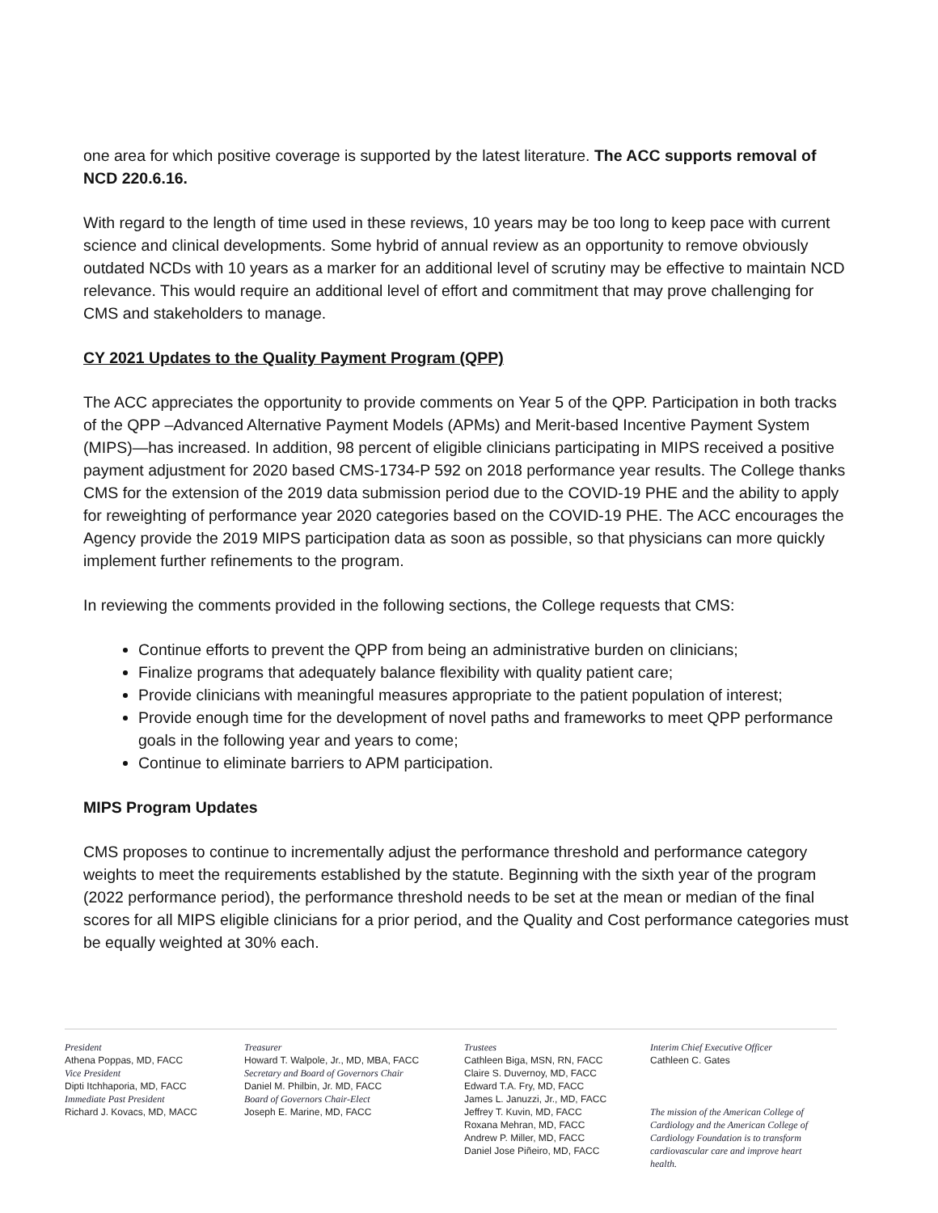one area for which positive coverage is supported by the latest literature. The ACC supports removal of NCD 220.6.16.
With regard to the length of time used in these reviews, 10 years may be too long to keep pace with current science and clinical developments. Some hybrid of annual review as an opportunity to remove obviously outdated NCDs with 10 years as a marker for an additional level of scrutiny may be effective to maintain NCD relevance. This would require an additional level of effort and commitment that may prove challenging for CMS and stakeholders to manage.
CY 2021 Updates to the Quality Payment Program (QPP)
The ACC appreciates the opportunity to provide comments on Year 5 of the QPP. Participation in both tracks of the QPP –Advanced Alternative Payment Models (APMs) and Merit-based Incentive Payment System (MIPS)—has increased. In addition, 98 percent of eligible clinicians participating in MIPS received a positive payment adjustment for 2020 based CMS-1734-P 592 on 2018 performance year results. The College thanks CMS for the extension of the 2019 data submission period due to the COVID-19 PHE and the ability to apply for reweighting of performance year 2020 categories based on the COVID-19 PHE. The ACC encourages the Agency provide the 2019 MIPS participation data as soon as possible, so that physicians can more quickly implement further refinements to the program.
In reviewing the comments provided in the following sections, the College requests that CMS:
Continue efforts to prevent the QPP from being an administrative burden on clinicians;
Finalize programs that adequately balance flexibility with quality patient care;
Provide clinicians with meaningful measures appropriate to the patient population of interest;
Provide enough time for the development of novel paths and frameworks to meet QPP performance goals in the following year and years to come;
Continue to eliminate barriers to APM participation.
MIPS Program Updates
CMS proposes to continue to incrementally adjust the performance threshold and performance category weights to meet the requirements established by the statute. Beginning with the sixth year of the program (2022 performance period), the performance threshold needs to be set at the mean or median of the final scores for all MIPS eligible clinicians for a prior period, and the Quality and Cost performance categories must be equally weighted at 30% each.
President
Athena Poppas, MD, FACC
Vice President
Dipti Itchhaporia, MD, FACC
Immediate Past President
Richard J. Kovacs, MD, MACC
Treasurer
Howard T. Walpole, Jr., MD, MBA, FACC
Secretary and Board of Governors Chair
Daniel M. Philbin, Jr. MD, FACC
Board of Governors Chair-Elect
Joseph E. Marine, MD, FACC
Trustees
Cathleen Biga, MSN, RN, FACC
Claire S. Duvernoy, MD, FACC
Edward T.A. Fry, MD, FACC
James L. Januzzi, Jr., MD, FACC
Jeffrey T. Kuvin, MD, FACC
Roxana Mehran, MD, FACC
Andrew P. Miller, MD, FACC
Daniel Jose Piñeiro, MD, FACC
Interim Chief Executive Officer
Cathleen C. Gates
The mission of the American College of Cardiology and the American College of Cardiology Foundation is to transform cardiovascular care and improve heart health.